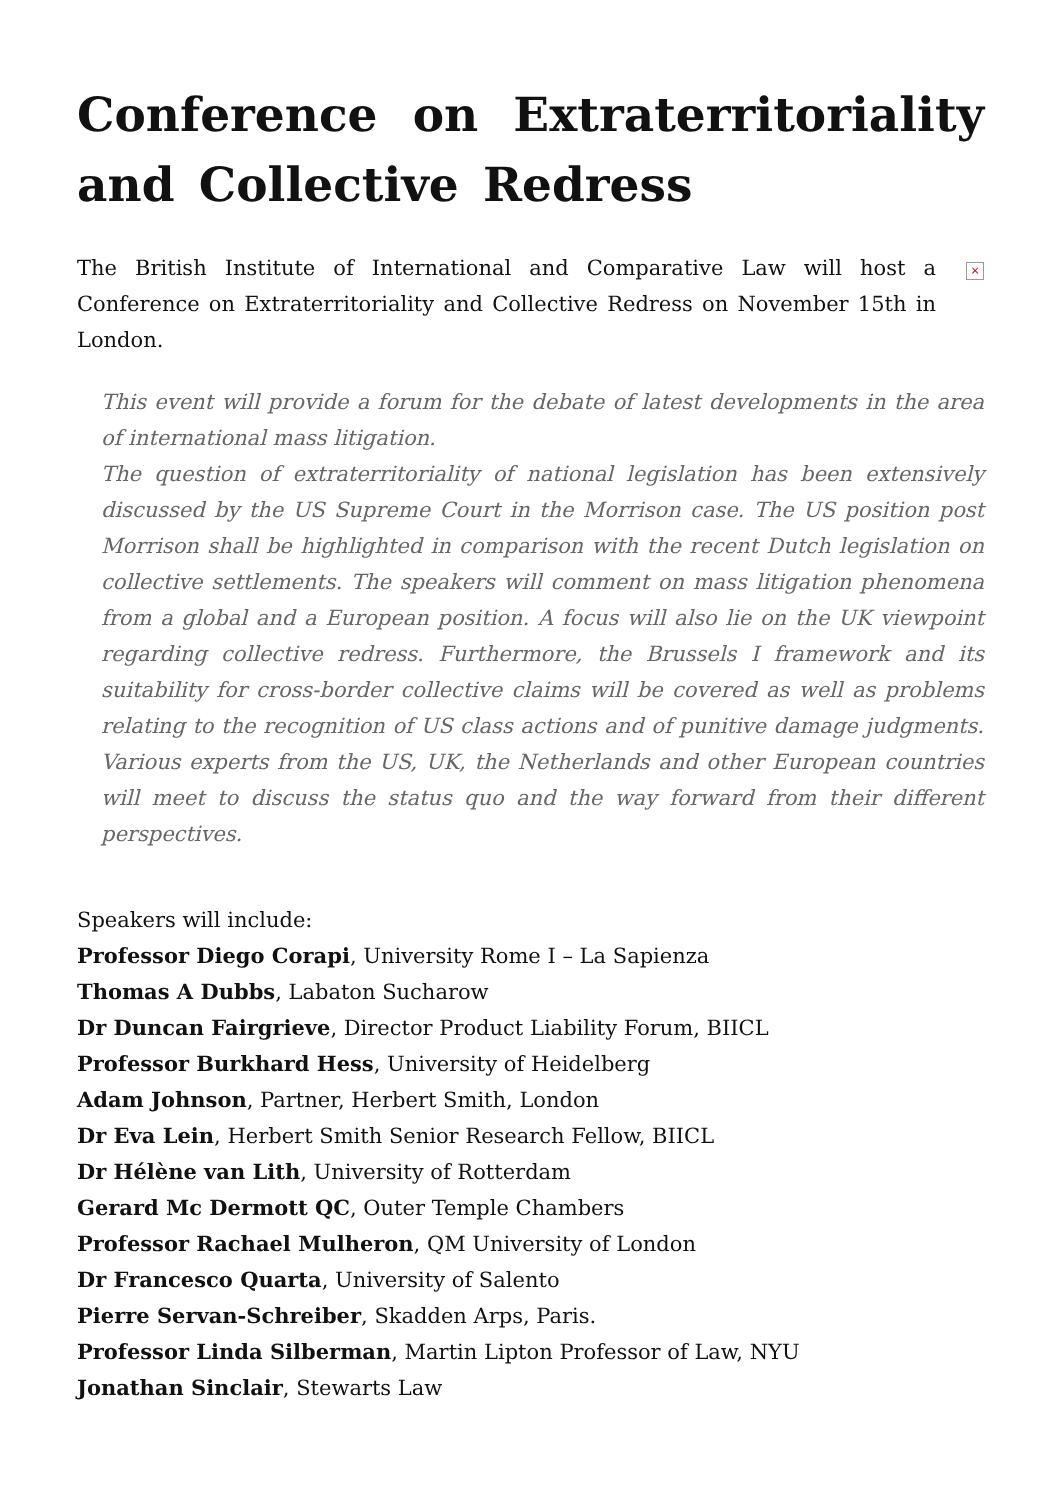Conference on Extraterritoriality and Collective Redress
The British Institute of International and Comparative Law will host a Conference on Extraterritoriality and Collective Redress on November 15th in London.
×
This event will provide a forum for the debate of latest developments in the area of international mass litigation.
The question of extraterritoriality of national legislation has been extensively discussed by the US Supreme Court in the Morrison case. The US position post Morrison shall be highlighted in comparison with the recent Dutch legislation on collective settlements. The speakers will comment on mass litigation phenomena from a global and a European position. A focus will also lie on the UK viewpoint regarding collective redress. Furthermore, the Brussels I framework and its suitability for cross-border collective claims will be covered as well as problems relating to the recognition of US class actions and of punitive damage judgments. Various experts from the US, UK, the Netherlands and other European countries will meet to discuss the status quo and the way forward from their different perspectives.
Speakers will include:
Professor Diego Corapi, University Rome I – La Sapienza
Thomas A Dubbs, Labaton Sucharow
Dr Duncan Fairgrieve, Director Product Liability Forum, BIICL
Professor Burkhard Hess, University of Heidelberg
Adam Johnson, Partner, Herbert Smith, London
Dr Eva Lein, Herbert Smith Senior Research Fellow, BIICL
Dr Hélène van Lith, University of Rotterdam
Gerard Mc Dermott QC, Outer Temple Chambers
Professor Rachael Mulheron, QM University of London
Dr Francesco Quarta, University of Salento
Pierre Servan-Schreiber, Skadden Arps, Paris.
Professor Linda Silberman, Martin Lipton Professor of Law, NYU
Jonathan Sinclair, Stewarts Law